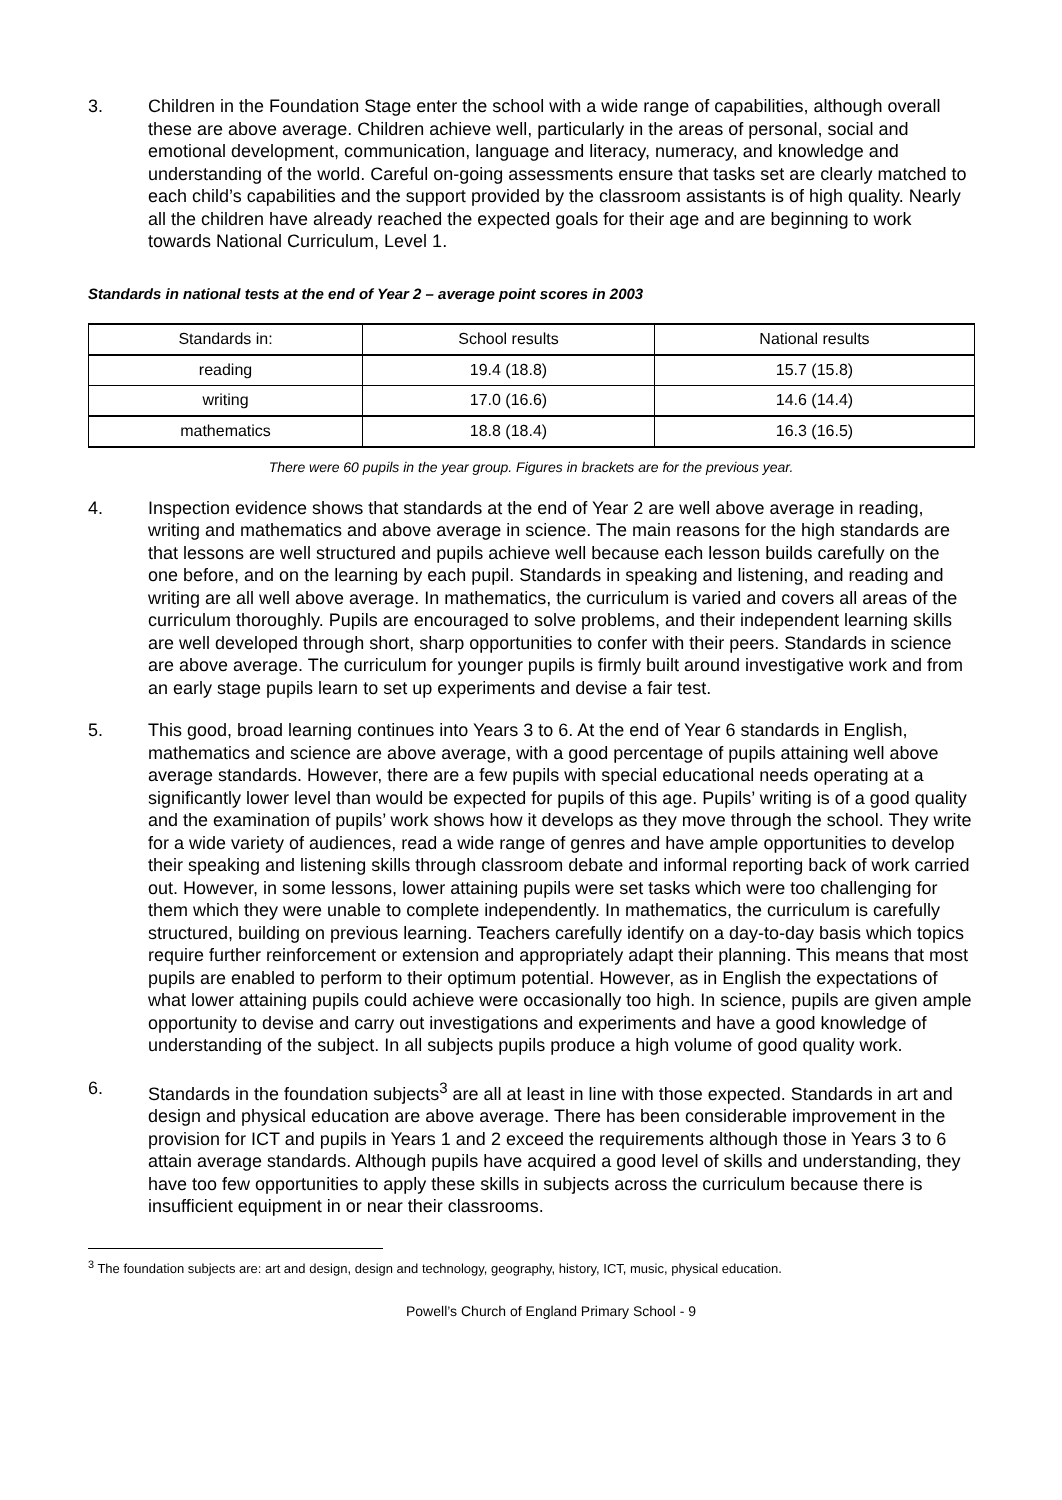3. Children in the Foundation Stage enter the school with a wide range of capabilities, although overall these are above average. Children achieve well, particularly in the areas of personal, social and emotional development, communication, language and literacy, numeracy, and knowledge and understanding of the world. Careful on-going assessments ensure that tasks set are clearly matched to each child’s capabilities and the support provided by the classroom assistants is of high quality. Nearly all the children have already reached the expected goals for their age and are beginning to work towards National Curriculum, Level 1.
Standards in national tests at the end of Year 2 – average point scores in 2003
| Standards in: | School results | National results |
| reading | 19.4 (18.8) | 15.7 (15.8) |
| writing | 17.0 (16.6) | 14.6 (14.4) |
| mathematics | 18.8 (18.4) | 16.3 (16.5) |
There were 60 pupils in the year group. Figures in brackets are for the previous year.
4. Inspection evidence shows that standards at the end of Year 2 are well above average in reading, writing and mathematics and above average in science. The main reasons for the high standards are that lessons are well structured and pupils achieve well because each lesson builds carefully on the one before, and on the learning by each pupil. Standards in speaking and listening, and reading and writing are all well above average. In mathematics, the curriculum is varied and covers all areas of the curriculum thoroughly. Pupils are encouraged to solve problems, and their independent learning skills are well developed through short, sharp opportunities to confer with their peers. Standards in science are above average. The curriculum for younger pupils is firmly built around investigative work and from an early stage pupils learn to set up experiments and devise a fair test.
5. This good, broad learning continues into Years 3 to 6. At the end of Year 6 standards in English, mathematics and science are above average, with a good percentage of pupils attaining well above average standards. However, there are a few pupils with special educational needs operating at a significantly lower level than would be expected for pupils of this age. Pupils’ writing is of a good quality and the examination of pupils’ work shows how it develops as they move through the school. They write for a wide variety of audiences, read a wide range of genres and have ample opportunities to develop their speaking and listening skills through classroom debate and informal reporting back of work carried out. However, in some lessons, lower attaining pupils were set tasks which were too challenging for them which they were unable to complete independently. In mathematics, the curriculum is carefully structured, building on previous learning. Teachers carefully identify on a day-to-day basis which topics require further reinforcement or extension and appropriately adapt their planning. This means that most pupils are enabled to perform to their optimum potential. However, as in English the expectations of what lower attaining pupils could achieve were occasionally too high. In science, pupils are given ample opportunity to devise and carry out investigations and experiments and have a good knowledge of understanding of the subject. In all subjects pupils produce a high volume of good quality work.
6. Standards in the foundation subjects<sup>3</sup> are all at least in line with those expected. Standards in art and design and physical education are above average. There has been considerable improvement in the provision for ICT and pupils in Years 1 and 2 exceed the requirements although those in Years 3 to 6 attain average standards. Although pupils have acquired a good level of skills and understanding, they have too few opportunities to apply these skills in subjects across the curriculum because there is insufficient equipment in or near their classrooms.
<sup>3</sup> The foundation subjects are: art and design, design and technology, geography, history, ICT, music, physical education.
Powell’s Church of England Primary School - 9